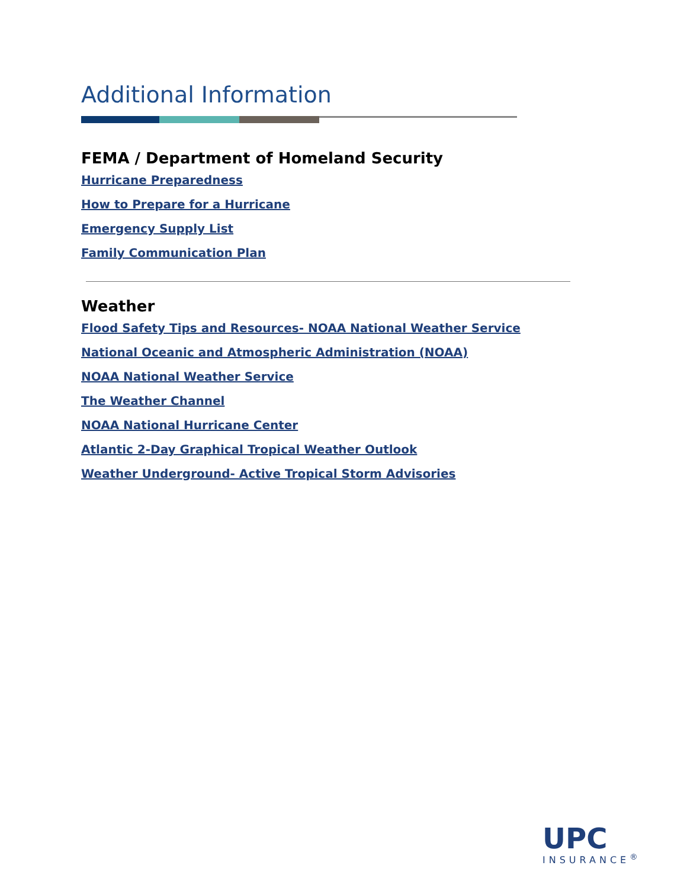Additional Information
FEMA / Department of Homeland Security
Hurricane Preparedness
How to Prepare for a Hurricane
Emergency Supply List
Family Communication Plan
Weather
Flood Safety Tips and Resources- NOAA National Weather Service
National Oceanic and Atmospheric Administration (NOAA)
NOAA National Weather Service
The Weather Channel
NOAA National Hurricane Center
Atlantic 2-Day Graphical Tropical Weather Outlook
Weather Underground- Active Tropical Storm Advisories
UPC
INSURANCE<sup>®</sup>